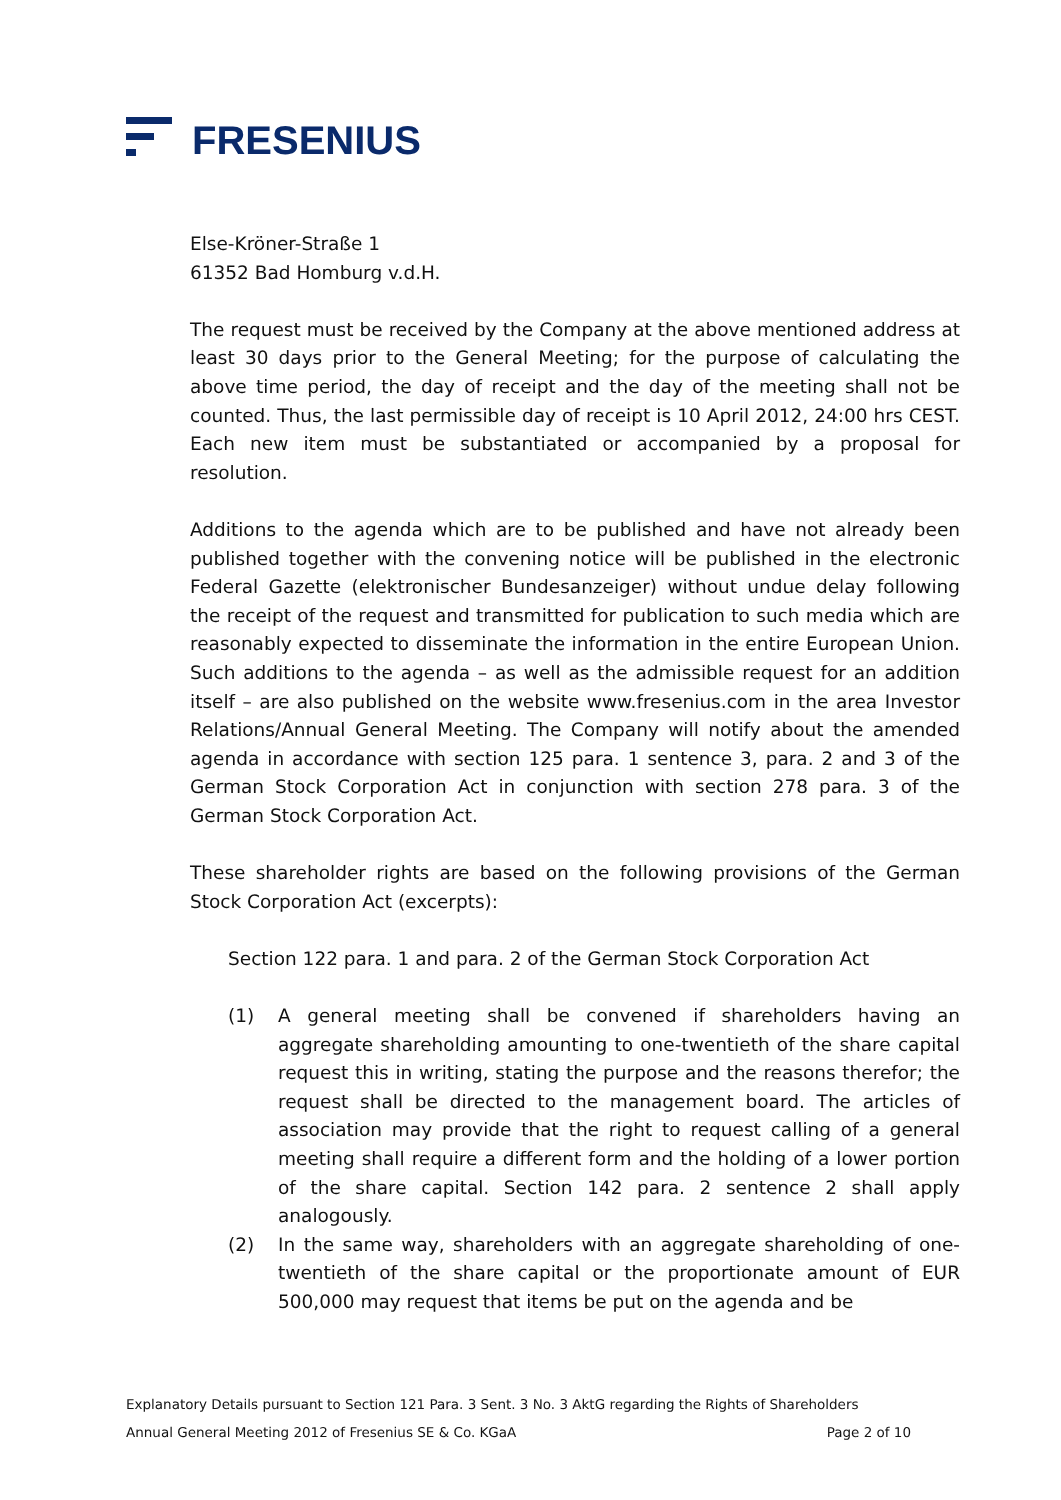FRESENIUS
Else-Kröner-Straße 1
61352 Bad Homburg v.d.H.
The request must be received by the Company at the above mentioned address at least 30 days prior to the General Meeting; for the purpose of calculating the above time period, the day of receipt and the day of the meeting shall not be counted. Thus, the last permissible day of receipt is 10 April 2012, 24:00 hrs CEST. Each new item must be substantiated or accompanied by a proposal for resolution.
Additions to the agenda which are to be published and have not already been published together with the convening notice will be published in the electronic Federal Gazette (elektronischer Bundesanzeiger) without undue delay following the receipt of the request and transmitted for publication to such media which are reasonably expected to disseminate the information in the entire European Union. Such additions to the agenda – as well as the admissible request for an addition itself – are also published on the website www.fresenius.com in the area Investor Relations/Annual General Meeting. The Company will notify about the amended agenda in accordance with section 125 para. 1 sentence 3, para. 2 and 3 of the German Stock Corporation Act in conjunction with section 278 para. 3 of the German Stock Corporation Act.
These shareholder rights are based on the following provisions of the German Stock Corporation Act (excerpts):
Section 122 para. 1 and para. 2 of the German Stock Corporation Act
(1) A general meeting shall be convened if shareholders having an aggregate shareholding amounting to one-twentieth of the share capital request this in writing, stating the purpose and the reasons therefor; the request shall be directed to the management board. The articles of association may provide that the right to request calling of a general meeting shall require a different form and the holding of a lower portion of the share capital. Section 142 para. 2 sentence 2 shall apply analogously.
(2) In the same way, shareholders with an aggregate shareholding of one-twentieth of the share capital or the proportionate amount of EUR 500,000 may request that items be put on the agenda and be
Explanatory Details pursuant to Section 121 Para. 3 Sent. 3 No. 3 AktG regarding the Rights of Shareholders
Annual General Meeting 2012 of Fresenius SE & Co. KGaA Page 2 of 10